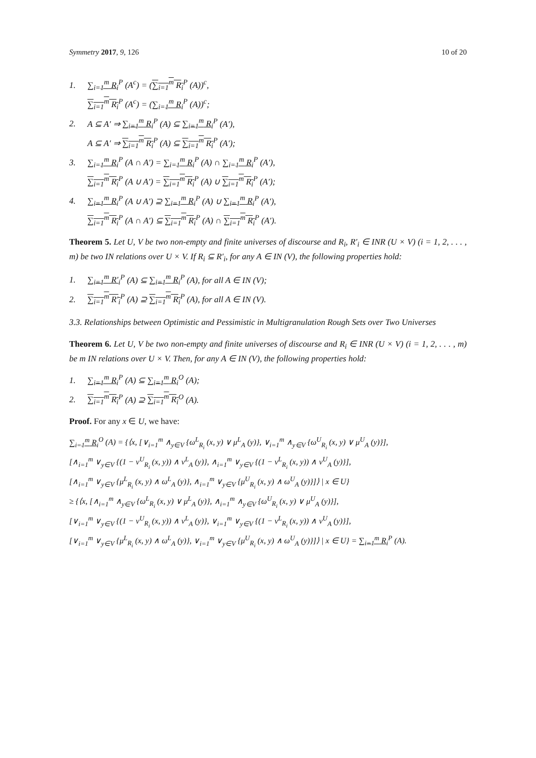Symmetry 2017, 9, 126 10 of 20
1. ∑<sub>i=1</sub><sup>m</sup> R<sub>i</sub><sup>P</sup> (A<sup>c</sup>) = (∑<sub>i=1</sub><sup>m</sup> R<sub>i</sub><sup>P</sup> (A))<sup>c</sup>,
∑<sub>i=1</sub><sup>m</sup> R<sub>i</sub><sup>P</sup> (A<sup>c</sup>) = (∑<sub>i=1</sub><sup>m</sup> R<sub>i</sub><sup>P</sup> (A))<sup>c</sup>;
2. A ⊆ A′ ⇒ ∑<sub>i=1</sub><sup>m</sup> R<sub>i</sub><sup>P</sup> (A) ⊆ ∑<sub>i=1</sub><sup>m</sup> R<sub>i</sub><sup>P</sup> (A′),
A ⊆ A′ ⇒ ∑<sub>i=1</sub><sup>m</sup> R<sub>i</sub><sup>P</sup> (A) ⊆ ∑<sub>i=1</sub><sup>m</sup> R<sub>i</sub><sup>P</sup> (A′);
3. ∑<sub>i=1</sub><sup>m</sup> R<sub>i</sub><sup>P</sup> (A ∩ A′) = ∑<sub>i=1</sub><sup>m</sup> R<sub>i</sub><sup>P</sup> (A) ∩ ∑<sub>i=1</sub><sup>m</sup> R<sub>i</sub><sup>P</sup> (A′),
∑<sub>i=1</sub><sup>m</sup> R<sub>i</sub><sup>P</sup> (A ∪ A′) = ∑<sub>i=1</sub><sup>m</sup> R<sub>i</sub><sup>P</sup> (A) ∪ ∑<sub>i=1</sub><sup>m</sup> R<sub>i</sub><sup>P</sup> (A′);
4. ∑<sub>i=1</sub><sup>m</sup> R<sub>i</sub><sup>P</sup> (A ∪ A′) ⊇ ∑<sub>i=1</sub><sup>m</sup> R<sub>i</sub><sup>P</sup> (A) ∪ ∑<sub>i=1</sub><sup>m</sup> R<sub>i</sub><sup>P</sup> (A′),
∑<sub>i=1</sub><sup>m</sup> R<sub>i</sub><sup>P</sup> (A ∩ A′) ⊆ ∑<sub>i=1</sub><sup>m</sup> R<sub>i</sub><sup>P</sup> (A) ∩ ∑<sub>i=1</sub><sup>m</sup> R<sub>i</sub><sup>P</sup> (A′).
Theorem 5. Let U, V be two non-empty and finite universes of discourse and R<sub>i</sub>, R′<sub>i</sub> ∈ INR (U × V) (i = 1, 2, . . . , m) be two IN relations over U × V. If R<sub>i</sub> ⊆ R′<sub>i</sub>, for any A ∈ IN (V), the following properties hold:
1. ∑<sub>i=1</sub><sup>m</sup> R′<sub>i</sub><sup>P</sup> (A) ⊆ ∑<sub>i=1</sub><sup>m</sup> R<sub>i</sub><sup>P</sup> (A), for all A ∈ IN (V);
2. ∑<sub>i=1</sub><sup>m</sup> R′<sub>i</sub><sup>P</sup> (A) ⊇ ∑<sub>i=1</sub><sup>m</sup> R<sub>i</sub><sup>P</sup> (A), for all A ∈ IN (V).
3.3. Relationships between Optimistic and Pessimistic in Multigranulation Rough Sets over Two Universes
Theorem 6. Let U, V be two non-empty and finite universes of discourse and R<sub>i</sub> ∈ INR (U × V) (i = 1, 2, . . . , m) be m IN relations over U × V. Then, for any A ∈ IN (V), the following properties hold:
1. ∑<sub>i=1</sub><sup>m</sup> R<sub>i</sub><sup>P</sup> (A) ⊆ ∑<sub>i=1</sub><sup>m</sup> R<sub>i</sub><sup>O</sup> (A);
2. ∑<sub>i=1</sub><sup>m</sup> R<sub>i</sub><sup>P</sup> (A) ⊇ ∑<sub>i=1</sub><sup>m</sup> R<sub>i</sub><sup>O</sup> (A).
Proof. For any x ∈ U, we have:
∑<sub>i=1</sub><sup>m</sup> R<sub>i</sub><sup>O</sup> (A) = {⟨x, [∨<sub>i=1</sub><sup>m</sup> ∧<sub>y∈V</sub> {ω<sup>L</sup><sub>R<sub>i</sub></sub> (x, y) ∨ μ<sup>L</sup><sub>A</sub> (y)}, ∨<sub>i=1</sub><sup>m</sup> ∧<sub>y∈V</sub> {ω<sup>U</sup><sub>R<sub>i</sub></sub> (x, y) ∨ μ<sup>U</sup><sub>A</sub> (y)}],
[∧<sub>i=1</sub><sup>m</sup> ∨<sub>y∈V</sub> {(1 − ν<sup>U</sup><sub>R<sub>i</sub></sub> (x, y)) ∧ ν<sup>L</sup><sub>A</sub> (y)}, ∧<sub>i=1</sub><sup>m</sup> ∨<sub>y∈V</sub> {(1 − ν<sup>L</sup><sub>R<sub>i</sub></sub> (x, y)) ∧ ν<sup>U</sup><sub>A</sub> (y)}],
[∧<sub>i=1</sub><sup>m</sup> ∨<sub>y∈V</sub> {μ<sup>L</sup><sub>R<sub>i</sub></sub> (x, y) ∧ ω<sup>L</sup><sub>A</sub> (y)}, ∧<sub>i=1</sub><sup>m</sup> ∨<sub>y∈V</sub> {μ<sup>U</sup><sub>R<sub>i</sub></sub> (x, y) ∧ ω<sup>U</sup><sub>A</sub> (y)}]⟩ | x ∈ U}
≥ {⟨x, [∧<sub>i=1</sub><sup>m</sup> ∧<sub>y∈V</sub> {ω<sup>L</sup><sub>R<sub>i</sub></sub> (x, y) ∨ μ<sup>L</sup><sub>A</sub> (y)}, ∧<sub>i=1</sub><sup>m</sup> ∧<sub>y∈V</sub> {ω<sup>U</sup><sub>R<sub>i</sub></sub> (x, y) ∨ μ<sup>U</sup><sub>A</sub> (y)}],
[∨<sub>i=1</sub><sup>m</sup> ∨<sub>y∈V</sub> {(1 − ν<sup>U</sup><sub>R<sub>i</sub></sub> (x, y)) ∧ ν<sup>L</sup><sub>A</sub> (y)}, ∨<sub>i=1</sub><sup>m</sup> ∨<sub>y∈V</sub> {(1 − ν<sup>L</sup><sub>R<sub>i</sub></sub> (x, y)) ∧ ν<sup>U</sup><sub>A</sub> (y)}],
[∨<sub>i=1</sub><sup>m</sup> ∨<sub>y∈V</sub> {μ<sup>L</sup><sub>R<sub>i</sub></sub> (x, y) ∧ ω<sup>L</sup><sub>A</sub> (y)}, ∨<sub>i=1</sub><sup>m</sup> ∨<sub>y∈V</sub> {μ<sup>U</sup><sub>R<sub>i</sub></sub> (x, y) ∧ ω<sup>U</sup><sub>A</sub> (y)}]⟩ | x ∈ U} = ∑<sub>i=1</sub><sup>m</sup> R<sub>i</sub><sup>P</sup> (A).